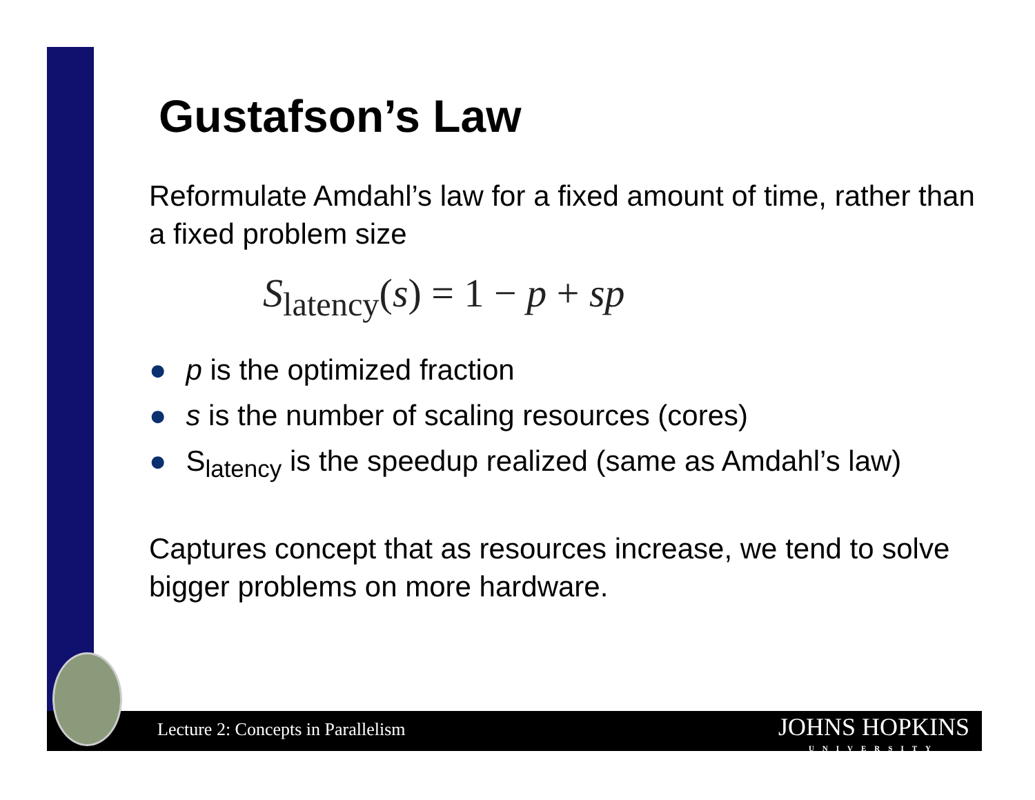Gustafson’s Law
Reformulate Amdahl’s law for a fixed amount of time, rather than a fixed problem size
S<sub>latency</sub>(s) = 1 − p + sp
● p is the optimized fraction
● s is the number of scaling resources (cores)
● S<sub>latency</sub> is the speedup realized (same as Amdahl’s law)
Captures concept that as resources increase, we tend to solve bigger problems on more hardware.
Lecture 2: Concepts in Parallelism
JOHNS HOPKINS
UNIVERSITY